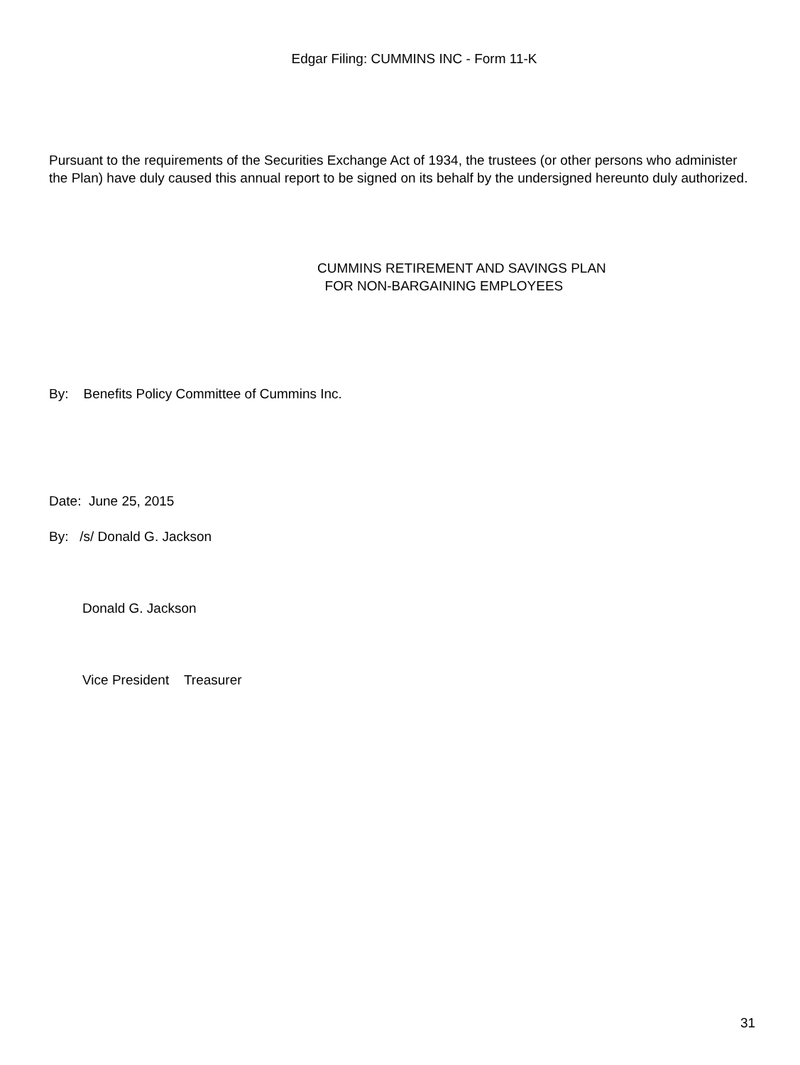Edgar Filing: CUMMINS INC - Form 11-K
Pursuant to the requirements of the Securities Exchange Act of 1934, the trustees (or other persons who administer the Plan) have duly caused this annual report to be signed on its behalf by the undersigned hereunto duly authorized.
CUMMINS RETIREMENT AND SAVINGS PLAN
FOR NON-BARGAINING EMPLOYEES
By: Benefits Policy Committee of Cummins Inc.
Date: June 25, 2015
By: /s/ Donald G. Jackson
Donald G. Jackson
Vice President Treasurer
31